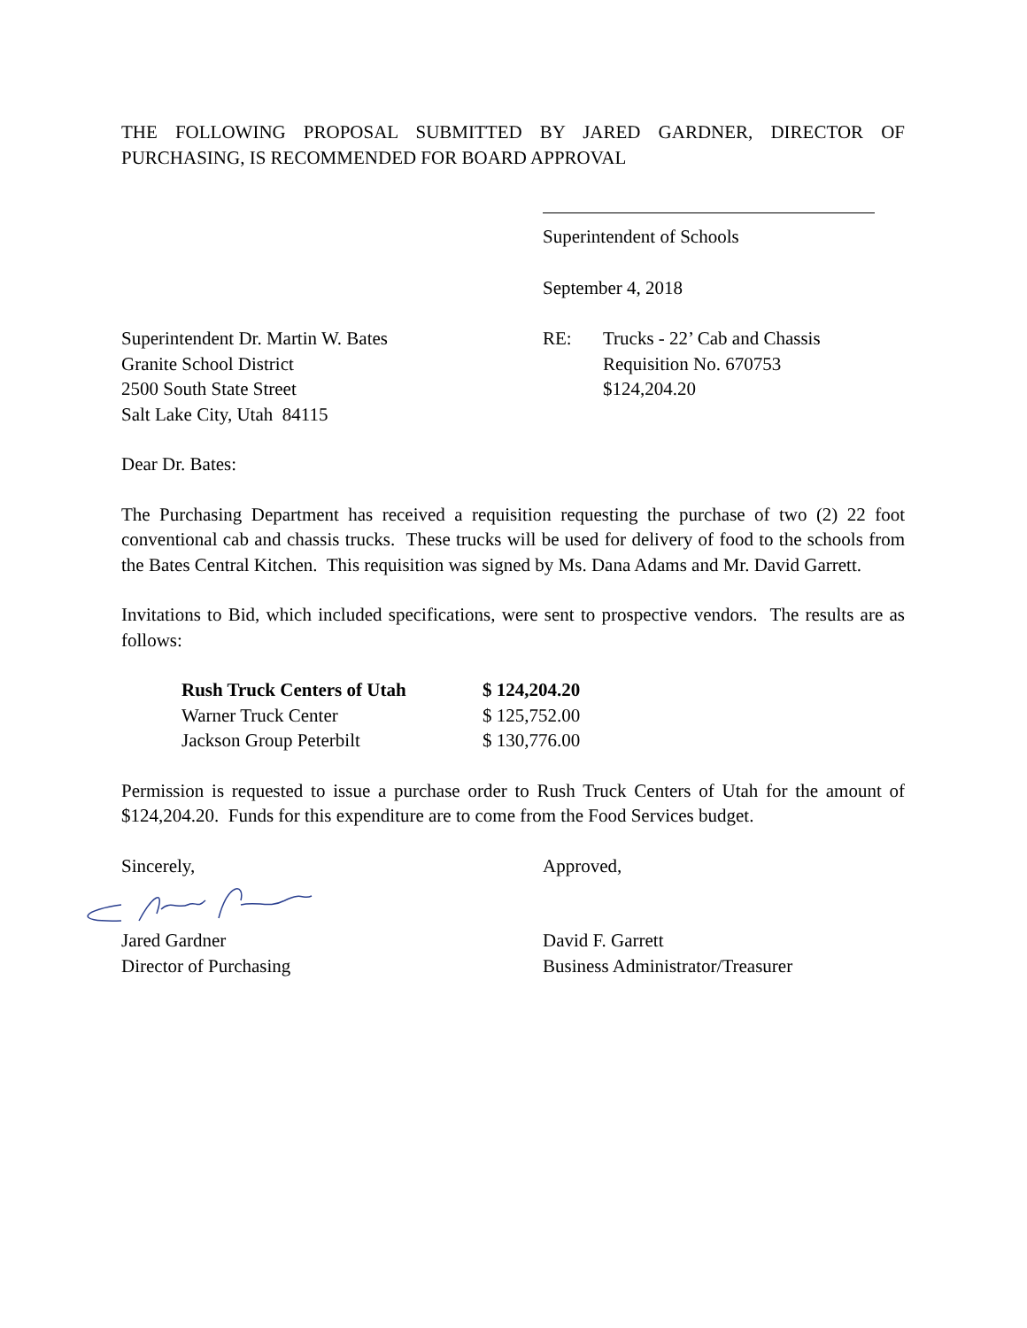THE FOLLOWING PROPOSAL SUBMITTED BY JARED GARDNER, DIRECTOR OF PURCHASING, IS RECOMMENDED FOR BOARD APPROVAL
Superintendent of Schools
September 4, 2018
Superintendent Dr. Martin W. Bates
Granite School District
2500 South State Street
Salt Lake City, Utah 84115
RE: Trucks - 22’ Cab and Chassis
Requisition No. 670753
$124,204.20
Dear Dr. Bates:
The Purchasing Department has received a requisition requesting the purchase of two (2) 22 foot conventional cab and chassis trucks. These trucks will be used for delivery of food to the schools from the Bates Central Kitchen. This requisition was signed by Ms. Dana Adams and Mr. David Garrett.
Invitations to Bid, which included specifications, were sent to prospective vendors. The results are as follows:
| Rush Truck Centers of Utah | $ 124,204.20 |
| Warner Truck Center | $ 125,752.00 |
| Jackson Group Peterbilt | $ 130,776.00 |
Permission is requested to issue a purchase order to Rush Truck Centers of Utah for the amount of $124,204.20. Funds for this expenditure are to come from the Food Services budget.
Sincerely, Approved,
Jared Gardner
Director of Purchasing
David F. Garrett
Business Administrator/Treasurer